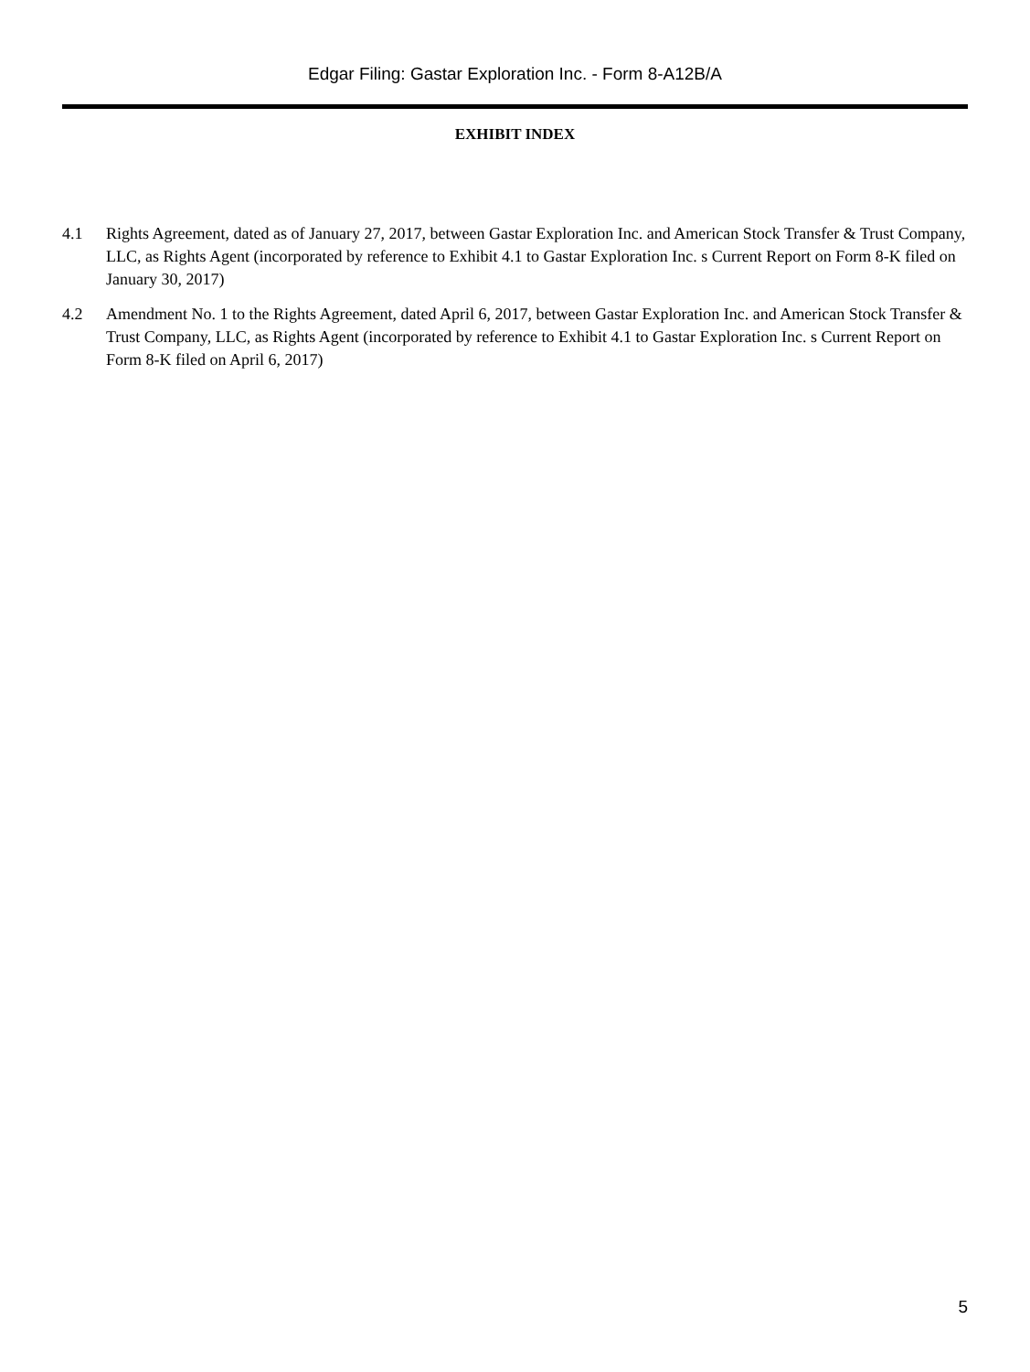Edgar Filing: Gastar Exploration Inc. - Form 8-A12B/A
EXHIBIT INDEX
4.1 Rights Agreement, dated as of January 27, 2017, between Gastar Exploration Inc. and American Stock Transfer & Trust Company, LLC, as Rights Agent (incorporated by reference to Exhibit 4.1 to Gastar Exploration Inc. s Current Report on Form 8-K filed on January 30, 2017)
4.2 Amendment No. 1 to the Rights Agreement, dated April 6, 2017, between Gastar Exploration Inc. and American Stock Transfer & Trust Company, LLC, as Rights Agent (incorporated by reference to Exhibit 4.1 to Gastar Exploration Inc. s Current Report on Form 8-K filed on April 6, 2017)
5